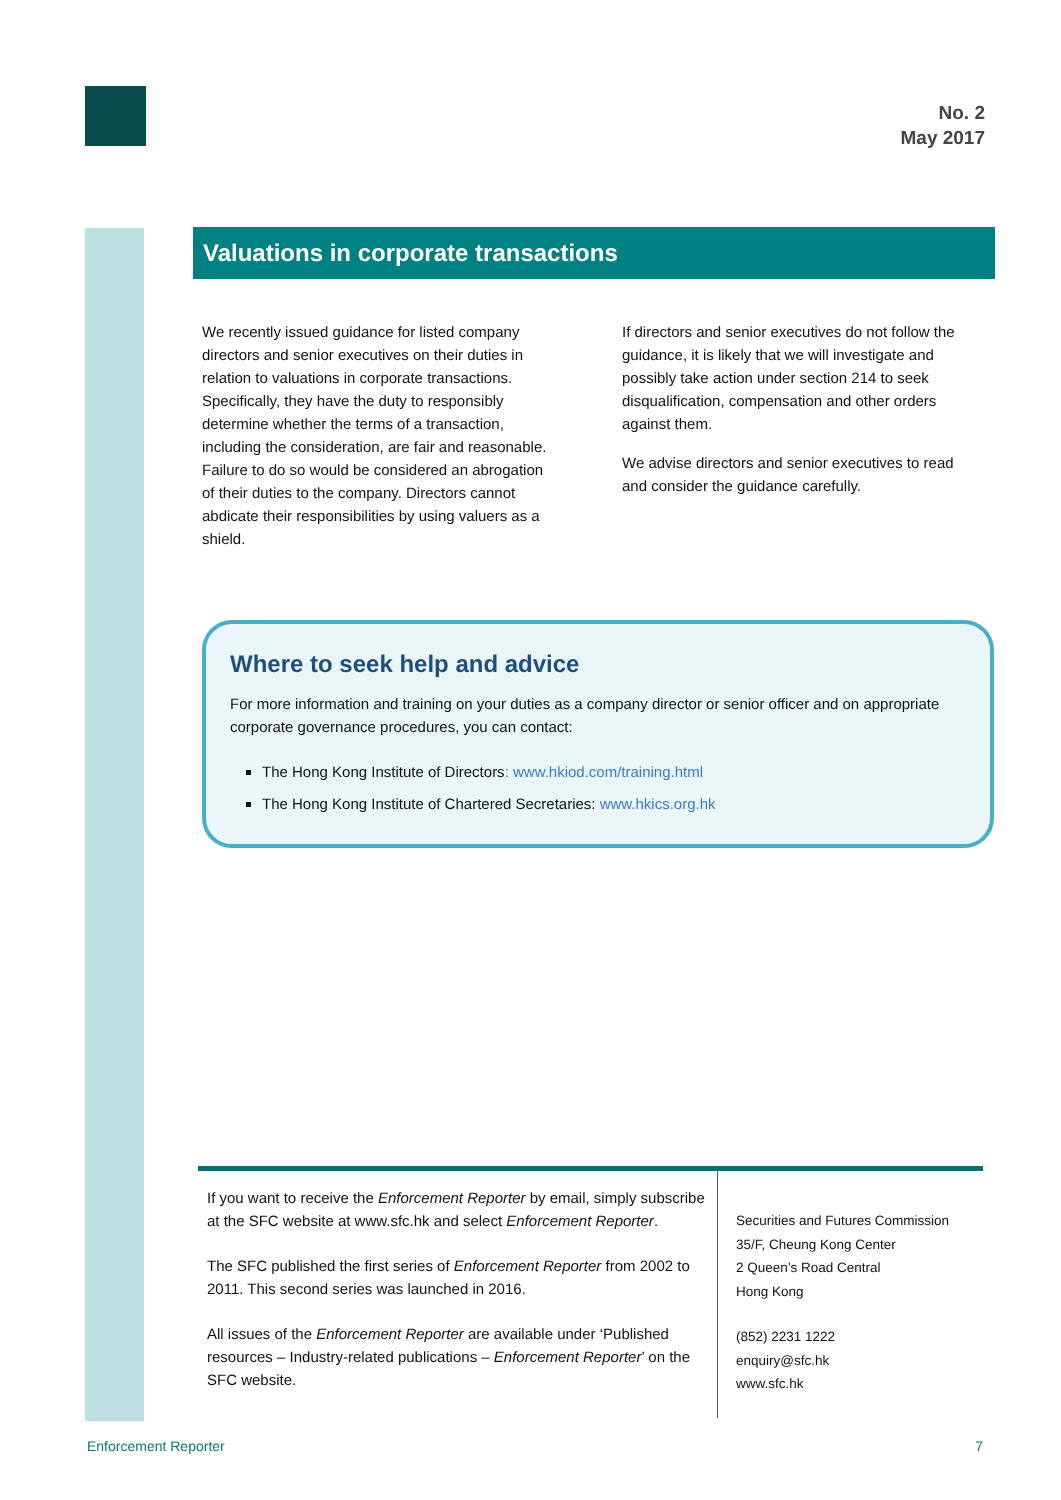No. 2
May 2017
Valuations in corporate transactions
We recently issued guidance for listed company directors and senior executives on their duties in relation to valuations in corporate transactions. Specifically, they have the duty to responsibly determine whether the terms of a transaction, including the consideration, are fair and reasonable. Failure to do so would be considered an abrogation of their duties to the company. Directors cannot abdicate their responsibilities by using valuers as a shield.
If directors and senior executives do not follow the guidance, it is likely that we will investigate and possibly take action under section 214 to seek disqualification, compensation and other orders against them.
We advise directors and senior executives to read and consider the guidance carefully.
Where to seek help and advice
For more information and training on your duties as a company director or senior officer and on appropriate corporate governance procedures, you can contact:
The Hong Kong Institute of Directors: www.hkiod.com/training.html
The Hong Kong Institute of Chartered Secretaries: www.hkics.org.hk
If you want to receive the Enforcement Reporter by email, simply subscribe at the SFC website at www.sfc.hk and select Enforcement Reporter.
The SFC published the first series of Enforcement Reporter from 2002 to 2011. This second series was launched in 2016.
All issues of the Enforcement Reporter are available under ‘Published resources – Industry-related publications – Enforcement Reporter’ on the SFC website.
Securities and Futures Commission
35/F, Cheung Kong Center
2 Queen’s Road Central
Hong Kong
(852) 2231 1222
enquiry@sfc.hk
www.sfc.hk
Enforcement Reporter 7